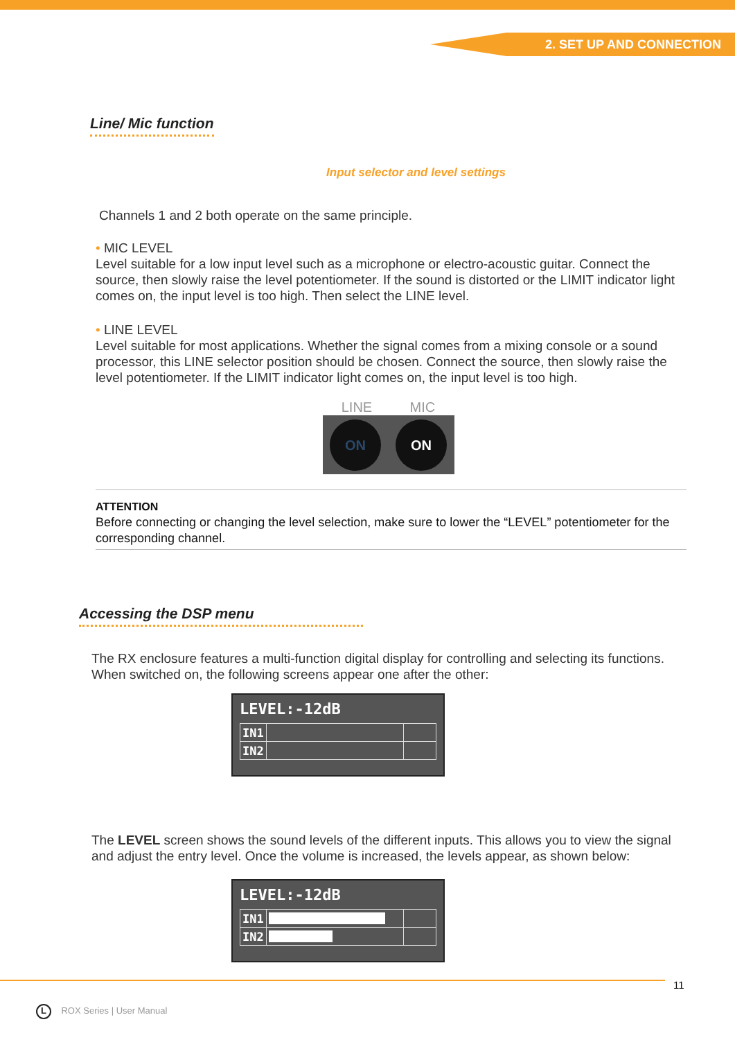2. SET UP AND CONNECTION
Line/ Mic function
Input selector and level settings
Channels 1 and 2 both operate on the same principle.
• MIC LEVEL
Level suitable for a low input level such as a microphone or electro-acoustic guitar. Connect the source, then slowly raise the level potentiometer. If the sound is distorted or the LIMIT indicator light comes on, the input level is too high. Then select the LINE level.
• LINE LEVEL
Level suitable for most applications. Whether the signal comes from a mixing console or a sound processor, this LINE selector position should be chosen. Connect the source, then slowly raise the level potentiometer. If the LIMIT indicator light comes on, the input level is too high.
LINE MIC
ON ON
ATTENTION
Before connecting or changing the level selection, make sure to lower the “LEVEL” potentiometer for the corresponding channel.
Accessing the DSP menu
The RX enclosure features a multi-function digital display for controlling and selecting its functions. When switched on, the following screens appear one after the other:
LEVEL:-12dB
| IN1 | | |
| IN2 | | |
The LEVEL screen shows the sound levels of the different inputs. This allows you to view the signal and adjust the entry level. Once the volume is increased, the levels appear, as shown below:
LEVEL:-12dB
| IN1 | | |
| IN2 | | |
11
L ROX Series | User Manual